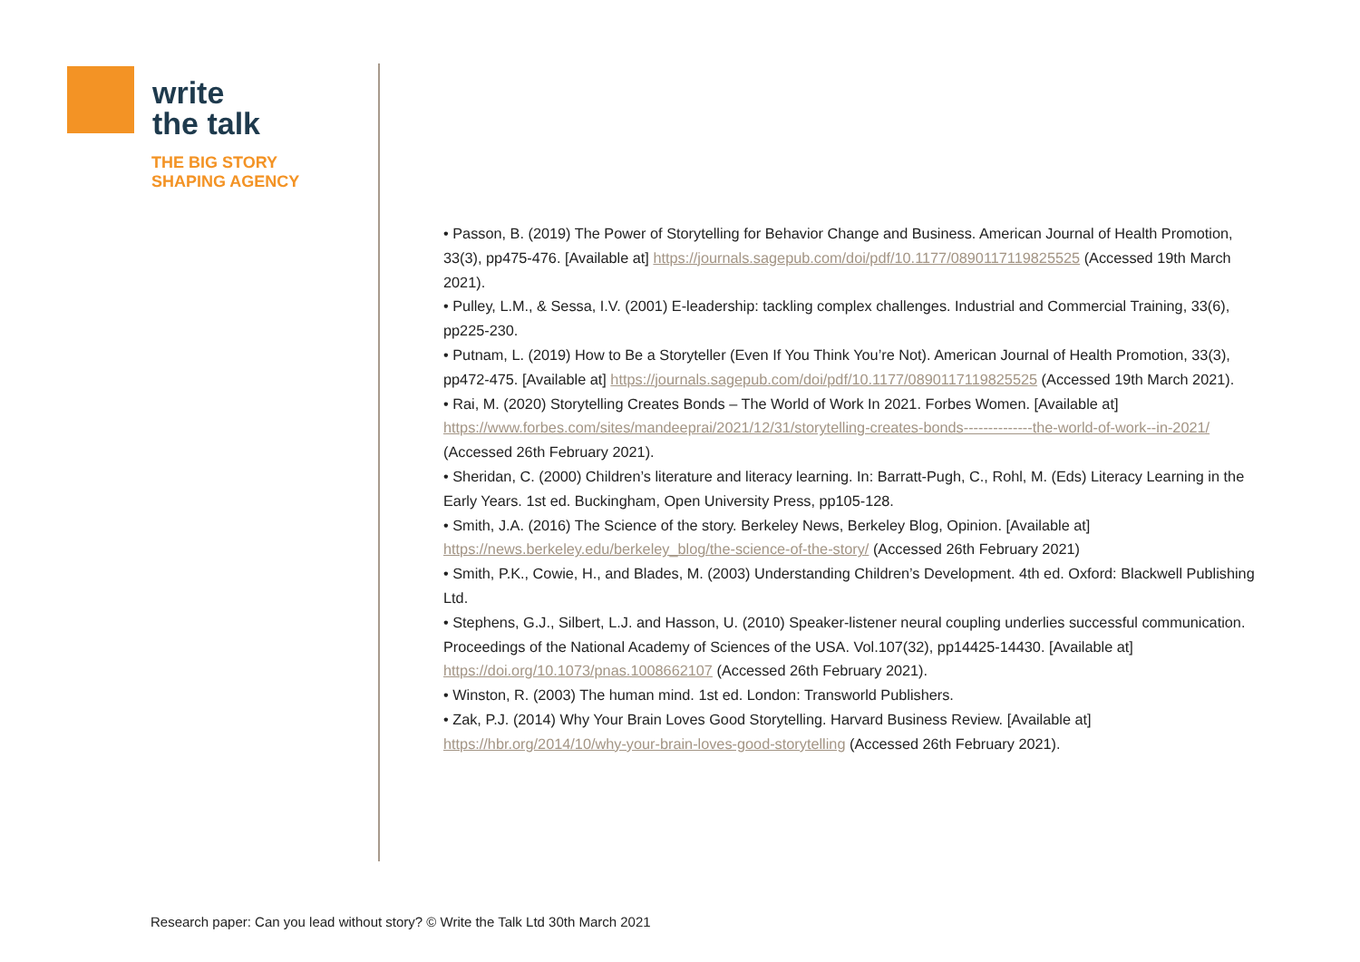write
the talk
THE BIG STORY
SHAPING AGENCY
• Passon, B. (2019) The Power of Storytelling for Behavior Change and Business. American Journal of Health Promotion, 33(3), pp475-476. [Available at] https://journals.sagepub.com/doi/pdf/10.1177/0890117119825525 (Accessed 19th March 2021).
• Pulley, L.M., & Sessa, I.V. (2001) E-leadership: tackling complex challenges. Industrial and Commercial Training, 33(6), pp225-230.
• Putnam, L. (2019) How to Be a Storyteller (Even If You Think You’re Not). American Journal of Health Promotion, 33(3), pp472-475. [Available at] https://journals.sagepub.com/doi/pdf/10.1177/0890117119825525 (Accessed 19th March 2021).
• Rai, M. (2020) Storytelling Creates Bonds – The World of Work In 2021. Forbes Women. [Available at] https://www.forbes.com/sites/mandeeprai/2021/12/31/storytelling-creates-bonds--------------the-world-of-work--in-2021/ (Accessed 26th February 2021).
• Sheridan, C. (2000) Children’s literature and literacy learning. In: Barratt-Pugh, C., Rohl, M. (Eds) Literacy Learning in the Early Years. 1st ed. Buckingham, Open University Press, pp105-128.
• Smith, J.A. (2016) The Science of the story. Berkeley News, Berkeley Blog, Opinion. [Available at] https://news.berkeley.edu/berkeley_blog/the-science-of-the-story/ (Accessed 26th February 2021)
• Smith, P.K., Cowie, H., and Blades, M. (2003) Understanding Children’s Development. 4th ed. Oxford: Blackwell Publishing Ltd.
• Stephens, G.J., Silbert, L.J. and Hasson, U. (2010) Speaker-listener neural coupling underlies successful communication. Proceedings of the National Academy of Sciences of the USA. Vol.107(32), pp14425-14430. [Available at] https://doi.org/10.1073/pnas.1008662107 (Accessed 26th February 2021).
• Winston, R. (2003) The human mind. 1st ed. London: Transworld Publishers.
• Zak, P.J. (2014) Why Your Brain Loves Good Storytelling. Harvard Business Review. [Available at] https://hbr.org/2014/10/why-your-brain-loves-good-storytelling (Accessed 26th February 2021).
Research paper: Can you lead without story? © Write the Talk Ltd 30th March 2021